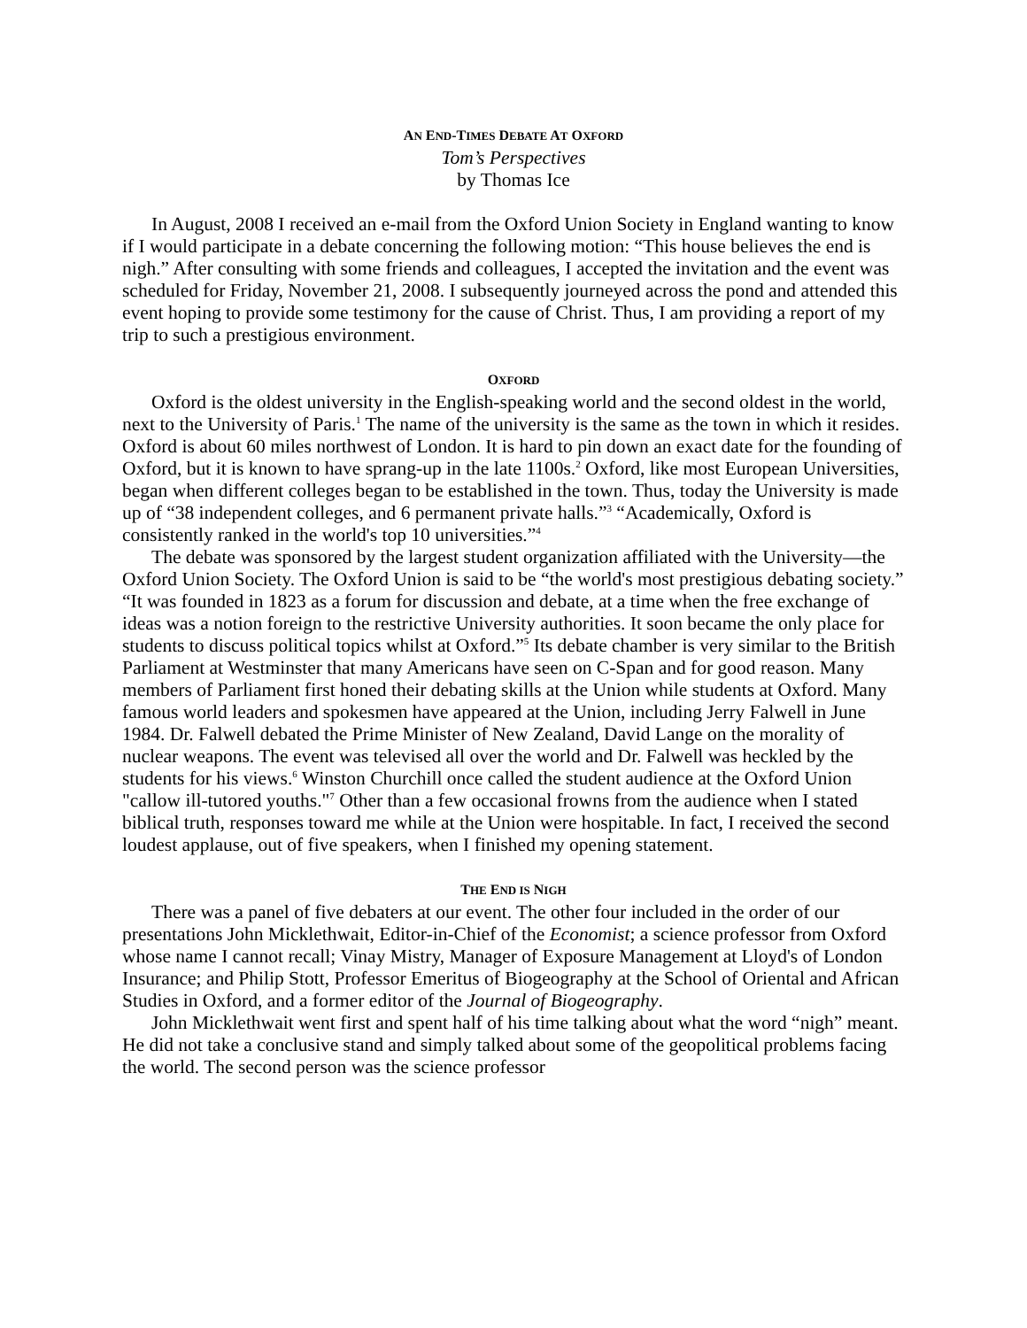AN END-TIMES DEBATE AT OXFORD
Tom’s Perspectives
by Thomas Ice
In August, 2008 I received an e-mail from the Oxford Union Society in England wanting to know if I would participate in a debate concerning the following motion: “This house believes the end is nigh.” After consulting with some friends and colleagues, I accepted the invitation and the event was scheduled for Friday, November 21, 2008. I subsequently journeyed across the pond and attended this event hoping to provide some testimony for the cause of Christ. Thus, I am providing a report of my trip to such a prestigious environment.
OXFORD
Oxford is the oldest university in the English-speaking world and the second oldest in the world, next to the University of Paris.<sup>1</sup> The name of the university is the same as the town in which it resides. Oxford is about 60 miles northwest of London. It is hard to pin down an exact date for the founding of Oxford, but it is known to have sprang-up in the late 1100s.<sup>2</sup> Oxford, like most European Universities, began when different colleges began to be established in the town. Thus, today the University is made up of “38 independent colleges, and 6 permanent private halls.”<sup>3</sup> “Academically, Oxford is consistently ranked in the world's top 10 universities.”<sup>4</sup>
The debate was sponsored by the largest student organization affiliated with the University—the Oxford Union Society. The Oxford Union is said to be “the world's most prestigious debating society.” “It was founded in 1823 as a forum for discussion and debate, at a time when the free exchange of ideas was a notion foreign to the restrictive University authorities. It soon became the only place for students to discuss political topics whilst at Oxford.”<sup>5</sup> Its debate chamber is very similar to the British Parliament at Westminster that many Americans have seen on C-Span and for good reason. Many members of Parliament first honed their debating skills at the Union while students at Oxford. Many famous world leaders and spokesmen have appeared at the Union, including Jerry Falwell in June 1984. Dr. Falwell debated the Prime Minister of New Zealand, David Lange on the morality of nuclear weapons. The event was televised all over the world and Dr. Falwell was heckled by the students for his views.<sup>6</sup> Winston Churchill once called the student audience at the Oxford Union "callow ill-tutored youths."<sup>7</sup> Other than a few occasional frowns from the audience when I stated biblical truth, responses toward me while at the Union were hospitable. In fact, I received the second loudest applause, out of five speakers, when I finished my opening statement.
THE END IS NIGH
There was a panel of five debaters at our event. The other four included in the order of our presentations John Micklethwait, Editor-in-Chief of the Economist; a science professor from Oxford whose name I cannot recall; Vinay Mistry, Manager of Exposure Management at Lloyd's of London Insurance; and Philip Stott, Professor Emeritus of Biogeography at the School of Oriental and African Studies in Oxford, and a former editor of the Journal of Biogeography.
John Micklethwait went first and spent half of his time talking about what the word “nigh” meant. He did not take a conclusive stand and simply talked about some of the geopolitical problems facing the world. The second person was the science professor